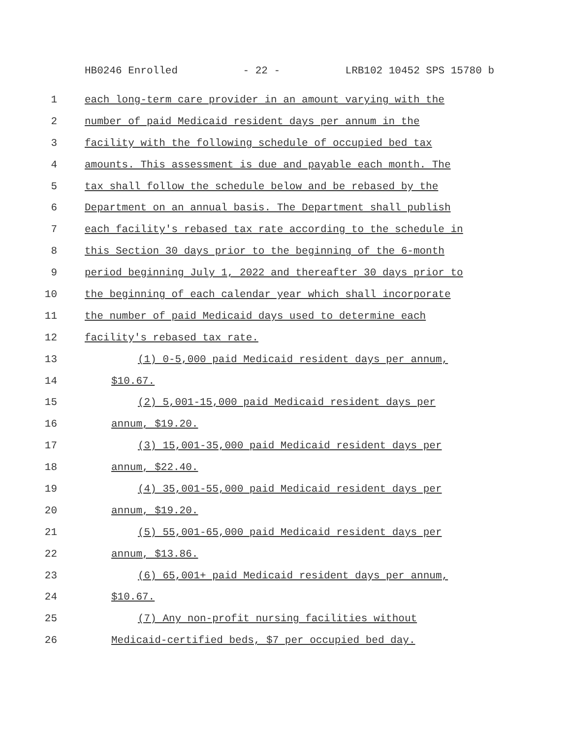HB0246 Enrolled - 22 - LRB102 10452 SPS 15780 b
1 each long-term care provider in an amount varying with the
2 number of paid Medicaid resident days per annum in the
3 facility with the following schedule of occupied bed tax
4 amounts. This assessment is due and payable each month. The
5 tax shall follow the schedule below and be rebased by the
6 Department on an annual basis. The Department shall publish
7 each facility's rebased tax rate according to the schedule in
8 this Section 30 days prior to the beginning of the 6-month
9 period beginning July 1, 2022 and thereafter 30 days prior to
10 the beginning of each calendar year which shall incorporate
11 the number of paid Medicaid days used to determine each
12 facility's rebased tax rate.
13 (1) 0-5,000 paid Medicaid resident days per annum,
14 $10.67.
15 (2) 5,001-15,000 paid Medicaid resident days per
16 annum, $19.20.
17 (3) 15,001-35,000 paid Medicaid resident days per
18 annum, $22.40.
19 (4) 35,001-55,000 paid Medicaid resident days per
20 annum, $19.20.
21 (5) 55,001-65,000 paid Medicaid resident days per
22 annum, $13.86.
23 (6) 65,001+ paid Medicaid resident days per annum,
24 $10.67.
25 (7) Any non-profit nursing facilities without
26 Medicaid-certified beds, $7 per occupied bed day.